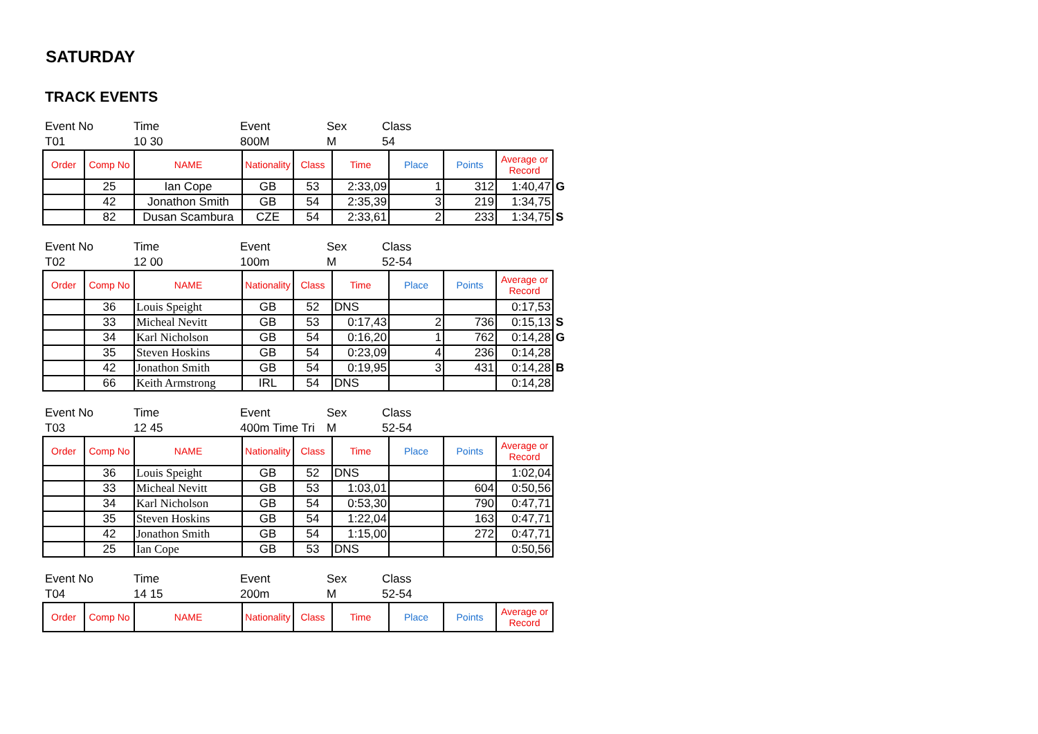SATURDAY
TRACK EVENTS
| Event No | Time | Event | Sex | Class |
| T01 | 10 30 | 800M | M | 54 |
| Order | Comp No | NAME | Nationality | Class | Time | Place | Points | Average or Record | |
| --- | --- | --- | --- | --- | --- | --- | --- | --- | --- |
| | 25 | Ian Cope | GB | 53 | 2:33,09 | 1 | 312 | 1:40,47 | G |
| | 42 | Jonathon Smith | GB | 54 | 2:35,39 | 3 | 219 | 1:34,75 | |
| | 82 | Dusan Scambura | CZE | 54 | 2:33,61 | 2 | 233 | 1:34,75 | S |
| Event No | Time | Event | Sex | Class |
| T02 | 12 00 | 100m | M | 52-54 |
| Order | Comp No | NAME | Nationality | Class | Time | Place | Points | Average or Record | |
| --- | --- | --- | --- | --- | --- | --- | --- | --- | --- |
| | 36 | Louis Speight | GB | 52 | DNS | | | 0:17,53 | |
| | 33 | Micheal Nevitt | GB | 53 | 0:17,43 | 2 | 736 | 0:15,13 | S |
| | 34 | Karl Nicholson | GB | 54 | 0:16,20 | 1 | 762 | 0:14,28 | G |
| | 35 | Steven Hoskins | GB | 54 | 0:23,09 | 4 | 236 | 0:14,28 | |
| | 42 | Jonathon Smith | GB | 54 | 0:19,95 | 3 | 431 | 0:14,28 | B |
| | 66 | Keith Armstrong | IRL | 54 | DNS | | | 0:14,28 | |
| Event No | Time | Event | Sex | Class |
| T03 | 12 45 | 400m Time Tri | M | 52-54 |
| Order | Comp No | NAME | Nationality | Class | Time | Place | Points | Average or Record |
| --- | --- | --- | --- | --- | --- | --- | --- | --- |
| | 36 | Louis Speight | GB | 52 | DNS | | | 1:02,04 |
| | 33 | Micheal Nevitt | GB | 53 | 1:03,01 | | 604 | 0:50,56 |
| | 34 | Karl Nicholson | GB | 54 | 0:53,30 | | 790 | 0:47,71 |
| | 35 | Steven Hoskins | GB | 54 | 1:22,04 | | 163 | 0:47,71 |
| | 42 | Jonathon Smith | GB | 54 | 1:15,00 | | 272 | 0:47,71 |
| | 25 | Ian Cope | GB | 53 | DNS | | | 0:50,56 |
| Event No | Time | Event | Sex | Class |
| T04 | 14 15 | 200m | M | 52-54 |
| Order | Comp No | NAME | Nationality | Class | Time | Place | Points | Average or Record |
| --- | --- | --- | --- | --- | --- | --- | --- | --- |